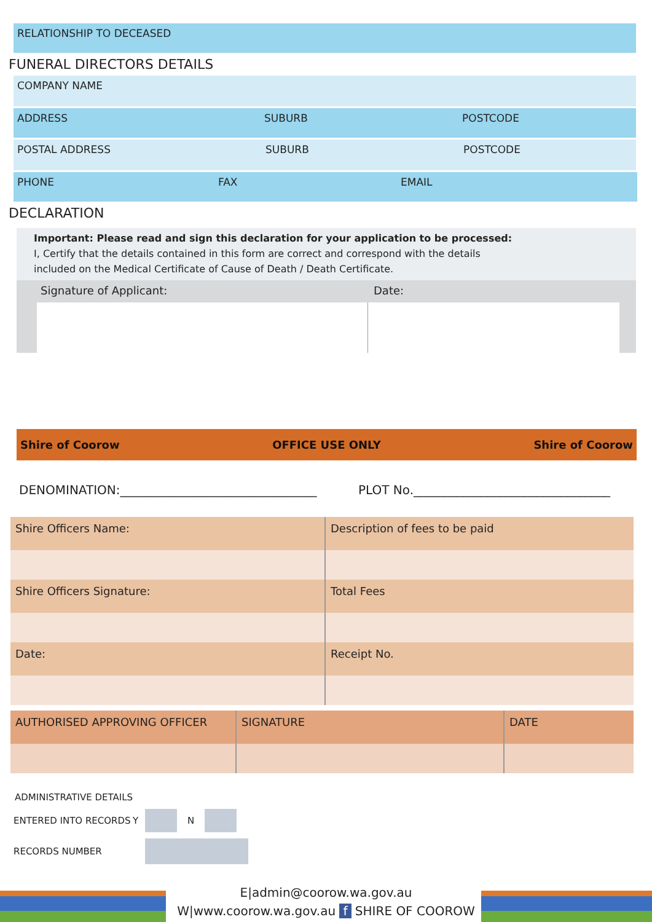RELATIONSHIP TO DECEASED
FUNERAL DIRECTORS DETAILS
COMPANY NAME
ADDRESS SUBURB POSTCODE
POSTAL ADDRESS SUBURB POSTCODE
PHONE FAX EMAIL
DECLARATION
Important: Please read and sign this declaration for your application to be processed:
I, Certify that the details contained in this form are correct and correspond with the details
included on the Medical Certificate of Cause of Death / Death Certificate.
Signature of Applicant: Date:
Shire of Coorow OFFICE USE ONLY Shire of Coorow
DENOMINATION:________________________________ PLOT No.________________________________
| Shire Officers Name: | Description of fees to be paid |
| Shire Officers Signature: | Total Fees |
| Date: | Receipt No. |
| AUTHORISED APPROVING OFFICER | SIGNATURE | DATE |
ADMINISTRATIVE DETAILS
ENTERED INTO RECORDS Y N
RECORDS NUMBER
E|admin@coorow.wa.gov.au
W|www.coorow.wa.gov.au f SHIRE OF COOROW